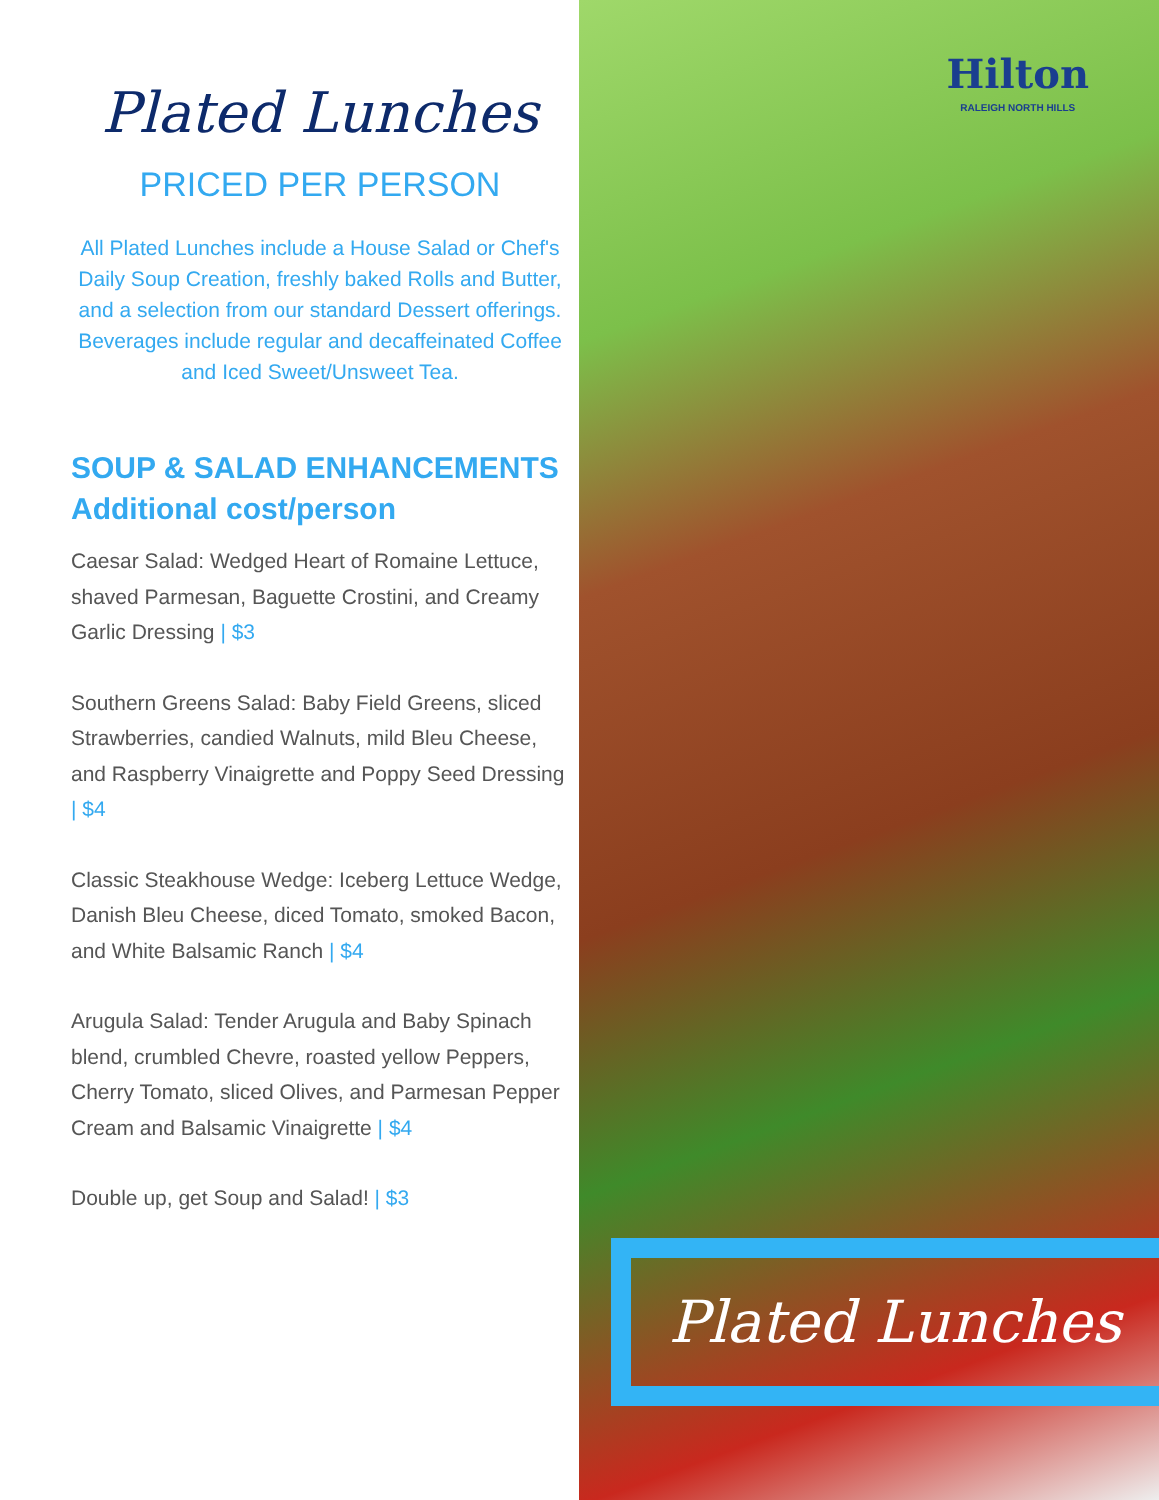Plated Lunches
PRICED PER PERSON
All Plated Lunches include a House Salad or Chef's Daily Soup Creation, freshly baked Rolls and Butter, and a selection from our standard Dessert offerings. Beverages include regular and decaffeinated Coffee and Iced Sweet/Unsweet Tea.
SOUP & SALAD ENHANCEMENTS
Additional cost/person
Caesar Salad: Wedged Heart of Romaine Lettuce, shaved Parmesan, Baguette Crostini, and Creamy Garlic Dressing | $3
Southern Greens Salad: Baby Field Greens, sliced Strawberries, candied Walnuts, mild Bleu Cheese, and Raspberry Vinaigrette and Poppy Seed Dressing | $4
Classic Steakhouse Wedge: Iceberg Lettuce Wedge, Danish Bleu Cheese, diced Tomato, smoked Bacon, and White Balsamic Ranch | $4
Arugula Salad: Tender Arugula and Baby Spinach blend, crumbled Chevre, roasted yellow Peppers, Cherry Tomato, sliced Olives, and Parmesan Pepper Cream and Balsamic Vinaigrette | $4
Double up, get Soup and Salad! | $3
Hilton
RALEIGH NORTH HILLS
Plated Lunches